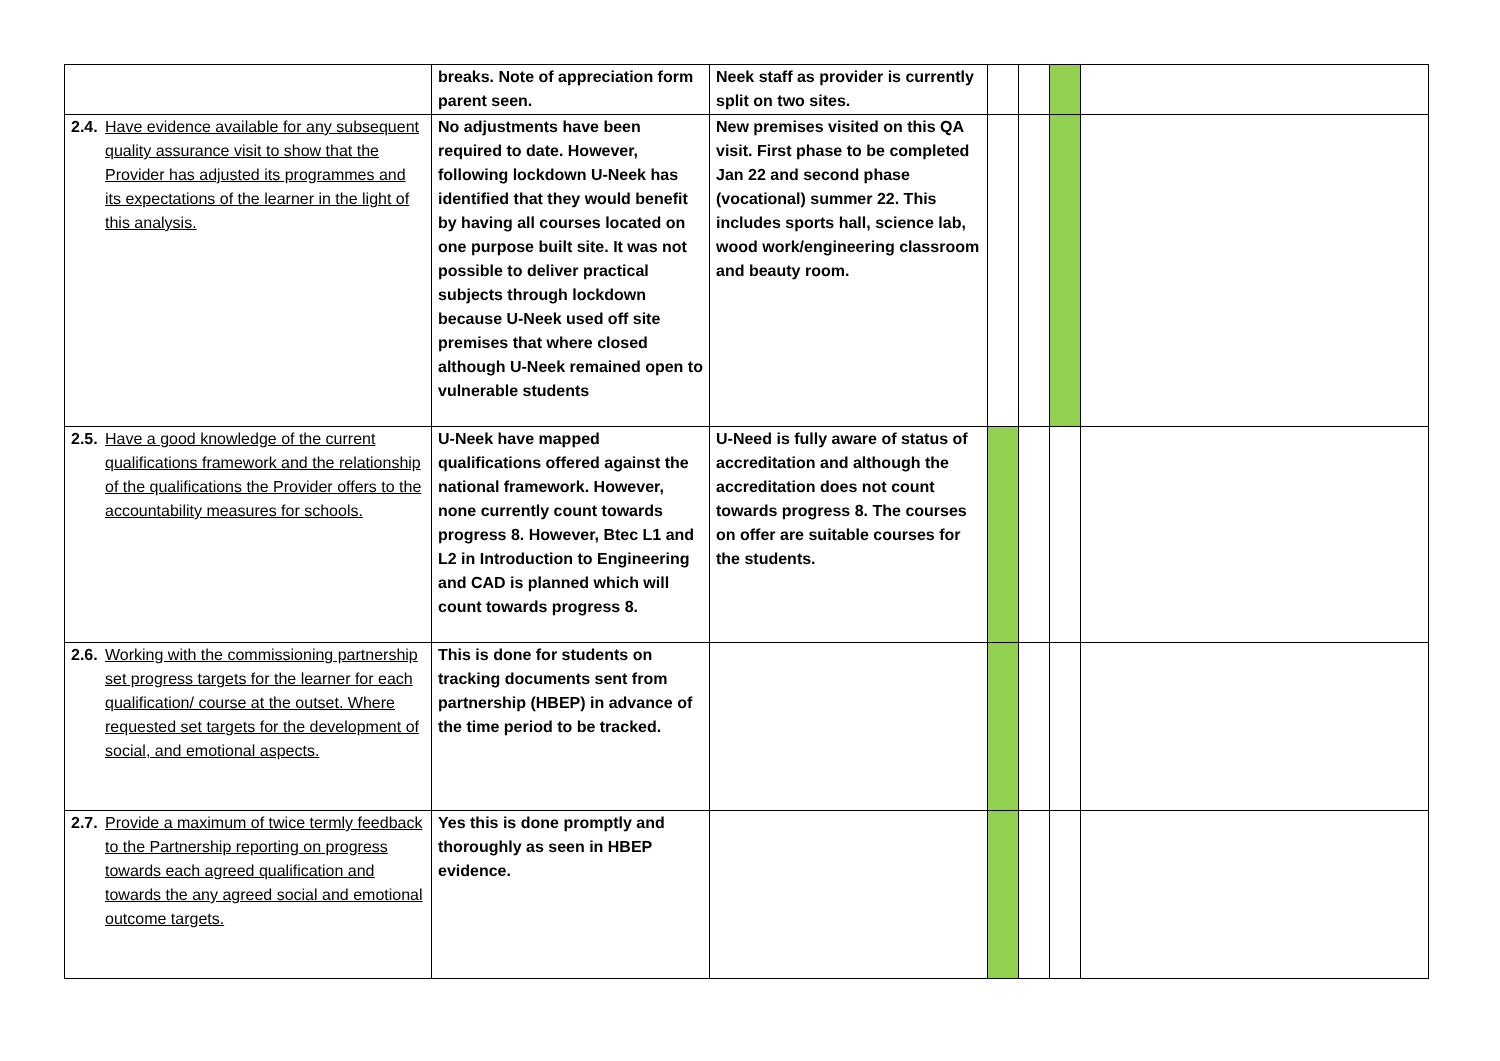| | breaks. Note of appreciation form parent seen. | Neek staff as provider is currently split on two sites. | | | | |
| 2.4. Have evidence available for any subsequent quality assurance visit to show that the Provider has adjusted its programmes and its expectations of the learner in the light of this analysis. | No adjustments have been required to date. However, following lockdown U-Neek has identified that they would benefit by having all courses located on one purpose built site. It was not possible to deliver practical subjects through lockdown because U-Neek used off site premises that where closed although U-Neek remained open to vulnerable students | New premises visited on this QA visit. First phase to be completed Jan 22 and second phase (vocational) summer 22. This includes sports hall, science lab, wood work/engineering classroom and beauty room. | | | | |
| 2.5. Have a good knowledge of the current qualifications framework and the relationship of the qualifications the Provider offers to the accountability measures for schools. | U-Neek have mapped qualifications offered against the national framework. However, none currently count towards progress 8. However, Btec L1 and L2 in Introduction to Engineering and CAD is planned which will count towards progress 8. | U-Need is fully aware of status of accreditation and although the accreditation does not count towards progress 8. The courses on offer are suitable courses for the students. | | | | |
| 2.6. Working with the commissioning partnership set progress targets for the learner for each qualification/ course at the outset. Where requested set targets for the development of social, and emotional aspects. | This is done for students on tracking documents sent from partnership (HBEP) in advance of the time period to be tracked. | | | | | |
| 2.7. Provide a maximum of twice termly feedback to the Partnership reporting on progress towards each agreed qualification and towards the any agreed social and emotional outcome targets. | Yes this is done promptly and thoroughly as seen in HBEP evidence. | | | | | |